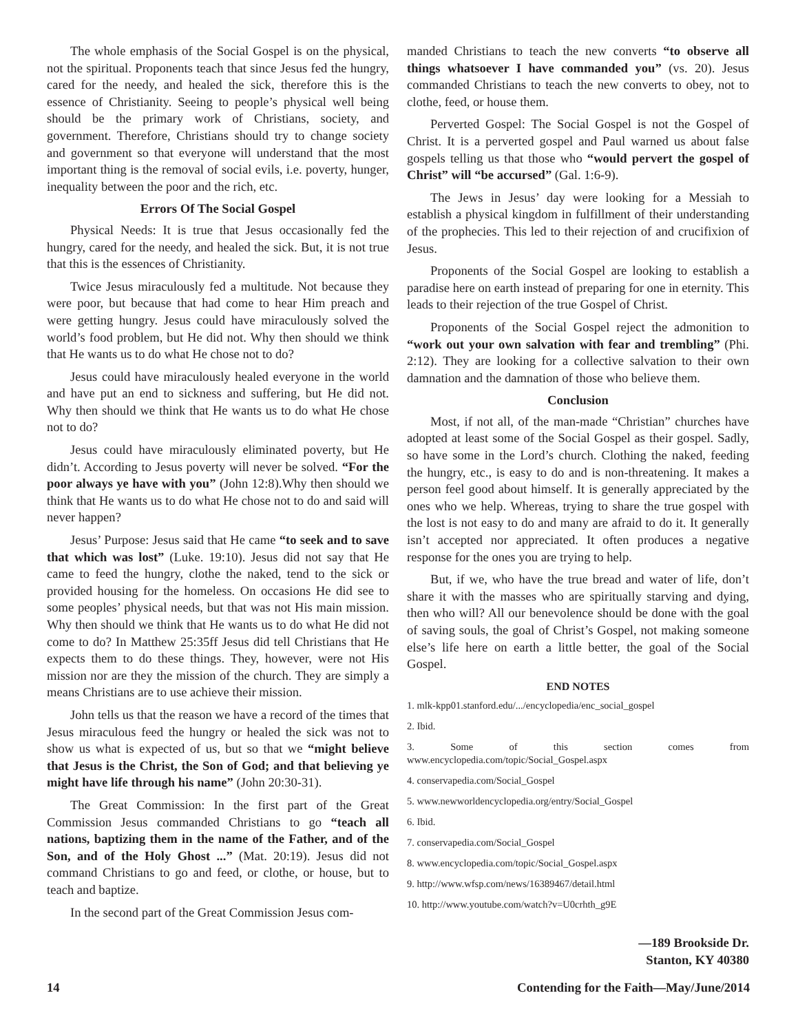The whole emphasis of the Social Gospel is on the physical, not the spiritual. Proponents teach that since Jesus fed the hungry, cared for the needy, and healed the sick, therefore this is the essence of Christianity. Seeing to people’s physical well being should be the primary work of Christians, society, and government. Therefore, Christians should try to change society and government so that everyone will understand that the most important thing is the removal of social evils, i.e. poverty, hunger, inequality between the poor and the rich, etc.
Errors Of The Social Gospel
Physical Needs: It is true that Jesus occasionally fed the hungry, cared for the needy, and healed the sick. But, it is not true that this is the essences of Christianity.
Twice Jesus miraculously fed a multitude. Not because they were poor, but because that had come to hear Him preach and were getting hungry. Jesus could have miraculously solved the world’s food problem, but He did not. Why then should we think that He wants us to do what He chose not to do?
Jesus could have miraculously healed everyone in the world and have put an end to sickness and suffering, but He did not. Why then should we think that He wants us to do what He chose not to do?
Jesus could have miraculously eliminated poverty, but He didn’t. According to Jesus poverty will never be solved. “For the poor always ye have with you” (John 12:8).Why then should we think that He wants us to do what He chose not to do and said will never happen?
Jesus’ Purpose: Jesus said that He came “to seek and to save that which was lost” (Luke. 19:10). Jesus did not say that He came to feed the hungry, clothe the naked, tend to the sick or provided housing for the homeless. On occasions He did see to some peoples’ physical needs, but that was not His main mission. Why then should we think that He wants us to do what He did not come to do? In Matthew 25:35ff Jesus did tell Christians that He expects them to do these things. They, however, were not His mission nor are they the mission of the church. They are simply a means Christians are to use achieve their mission.
John tells us that the reason we have a record of the times that Jesus miraculous feed the hungry or healed the sick was not to show us what is expected of us, but so that we “might believe that Jesus is the Christ, the Son of God; and that believing ye might have life through his name” (John 20:30-31).
The Great Commission: In the first part of the Great Commission Jesus commanded Christians to go “teach all nations, baptizing them in the name of the Father, and of the Son, and of the Holy Ghost ...” (Mat. 20:19). Jesus did not command Christians to go and feed, or clothe, or house, but to teach and baptize.
In the second part of the Great Commission Jesus com-
manded Christians to teach the new converts “to observe all things whatsoever I have commanded you” (vs. 20). Jesus commanded Christians to teach the new converts to obey, not to clothe, feed, or house them.
Perverted Gospel: The Social Gospel is not the Gospel of Christ. It is a perverted gospel and Paul warned us about false gospels telling us that those who “would pervert the gospel of Christ” will “be accursed” (Gal. 1:6-9).
The Jews in Jesus’ day were looking for a Messiah to establish a physical kingdom in fulfillment of their understanding of the prophecies. This led to their rejection of and crucifixion of Jesus.
Proponents of the Social Gospel are looking to establish a paradise here on earth instead of preparing for one in eternity. This leads to their rejection of the true Gospel of Christ.
Proponents of the Social Gospel reject the admonition to “work out your own salvation with fear and trembling” (Phi. 2:12). They are looking for a collective salvation to their own damnation and the damnation of those who believe them.
Conclusion
Most, if not all, of the man-made “Christian” churches have adopted at least some of the Social Gospel as their gospel. Sadly, so have some in the Lord’s church. Clothing the naked, feeding the hungry, etc., is easy to do and is non-threatening. It makes a person feel good about himself. It is generally appreciated by the ones who we help. Whereas, trying to share the true gospel with the lost is not easy to do and many are afraid to do it. It generally isn’t accepted nor appreciated. It often produces a negative response for the ones you are trying to help.
But, if we, who have the true bread and water of life, don’t share it with the masses who are spiritually starving and dying, then who will? All our benevolence should be done with the goal of saving souls, the goal of Christ’s Gospel, not making someone else’s life here on earth a little better, the goal of the Social Gospel.
END NOTES
1. mlk-kpp01.stanford.edu/.../encyclopedia/enc_social_gospel
2. Ibid.
3. Some of this section comes from www.encyclopedia.com/topic/Social_Gospel.aspx
4. conservapedia.com/Social_Gospel
5. www.newworldencyclopedia.org/entry/Social_Gospel
6. Ibid.
7. conservapedia.com/Social_Gospel
8. www.encyclopedia.com/topic/Social_Gospel.aspx
9. http://www.wfsp.com/news/16389467/detail.html
10. http://www.youtube.com/watch?v=U0crhth_g9E
—189 Brookside Dr.
Stanton, KY 40380
14 Contending for the Faith—May/June/2014